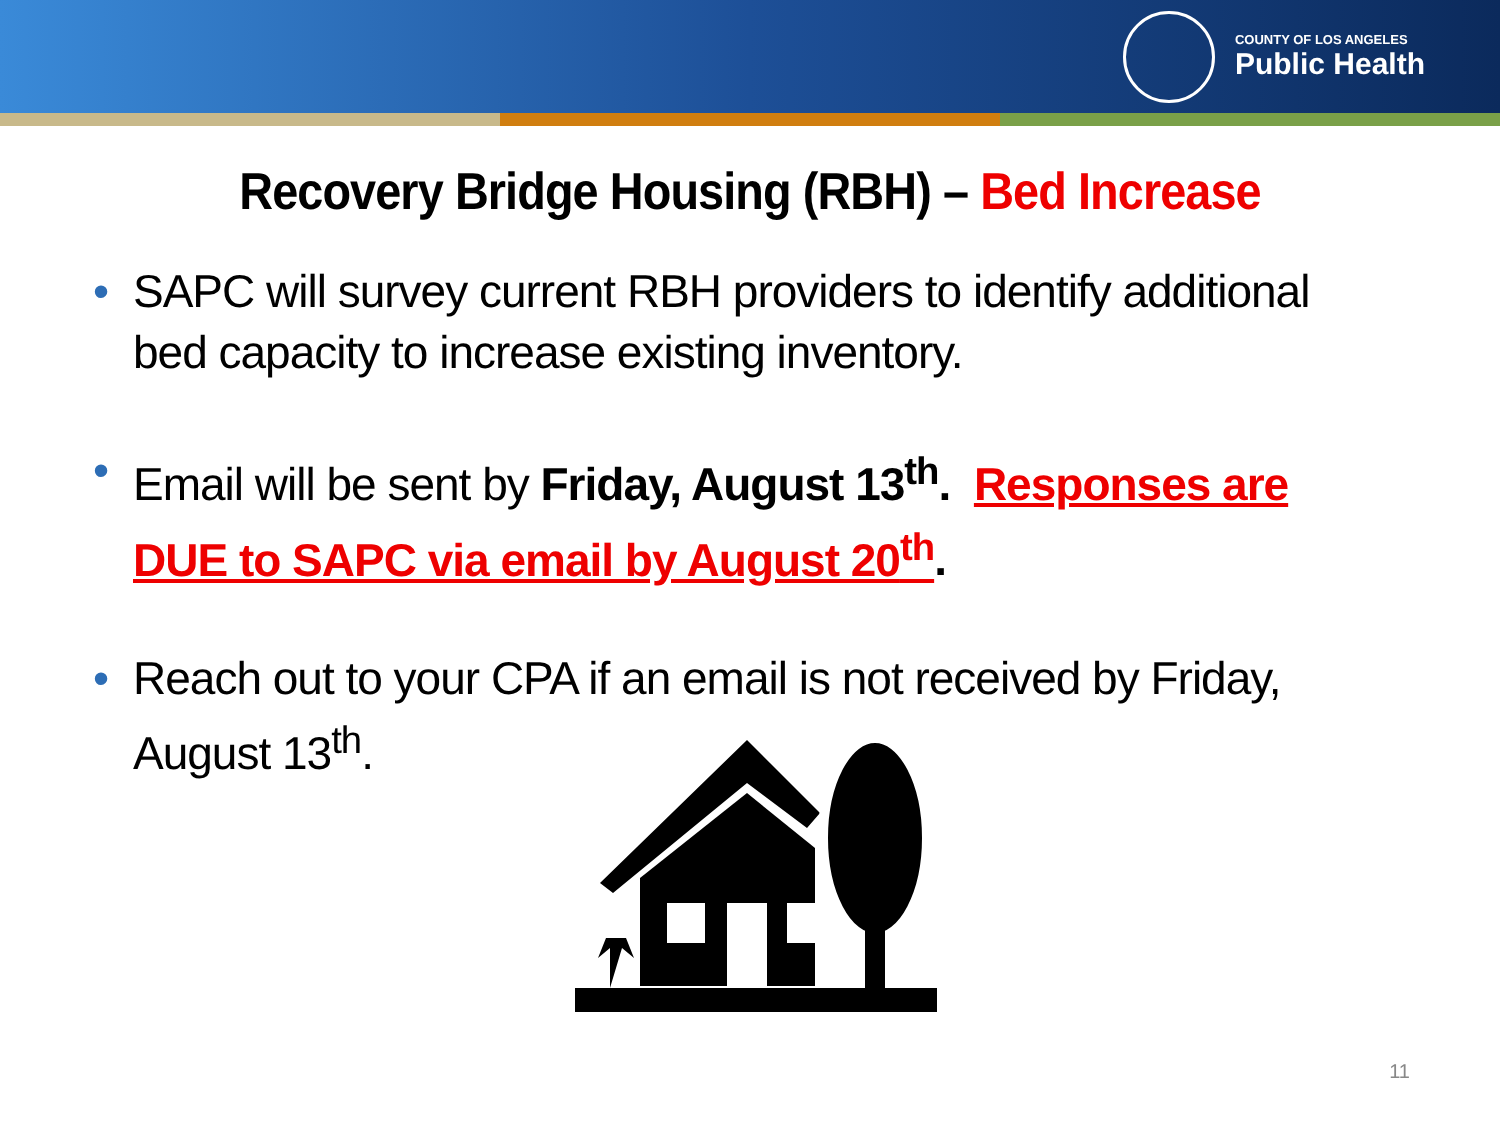COUNTY OF LOS ANGELES
Public Health
Recovery Bridge Housing (RBH) – Bed Increase
SAPC will survey current RBH providers to identify additional bed capacity to increase existing inventory.
Email will be sent by Friday, August 13<sup>th</sup>. Responses are DUE to SAPC via email by August 20<sup>th</sup>.
Reach out to your CPA if an email is not received by Friday, August 13<sup>th</sup>.
11